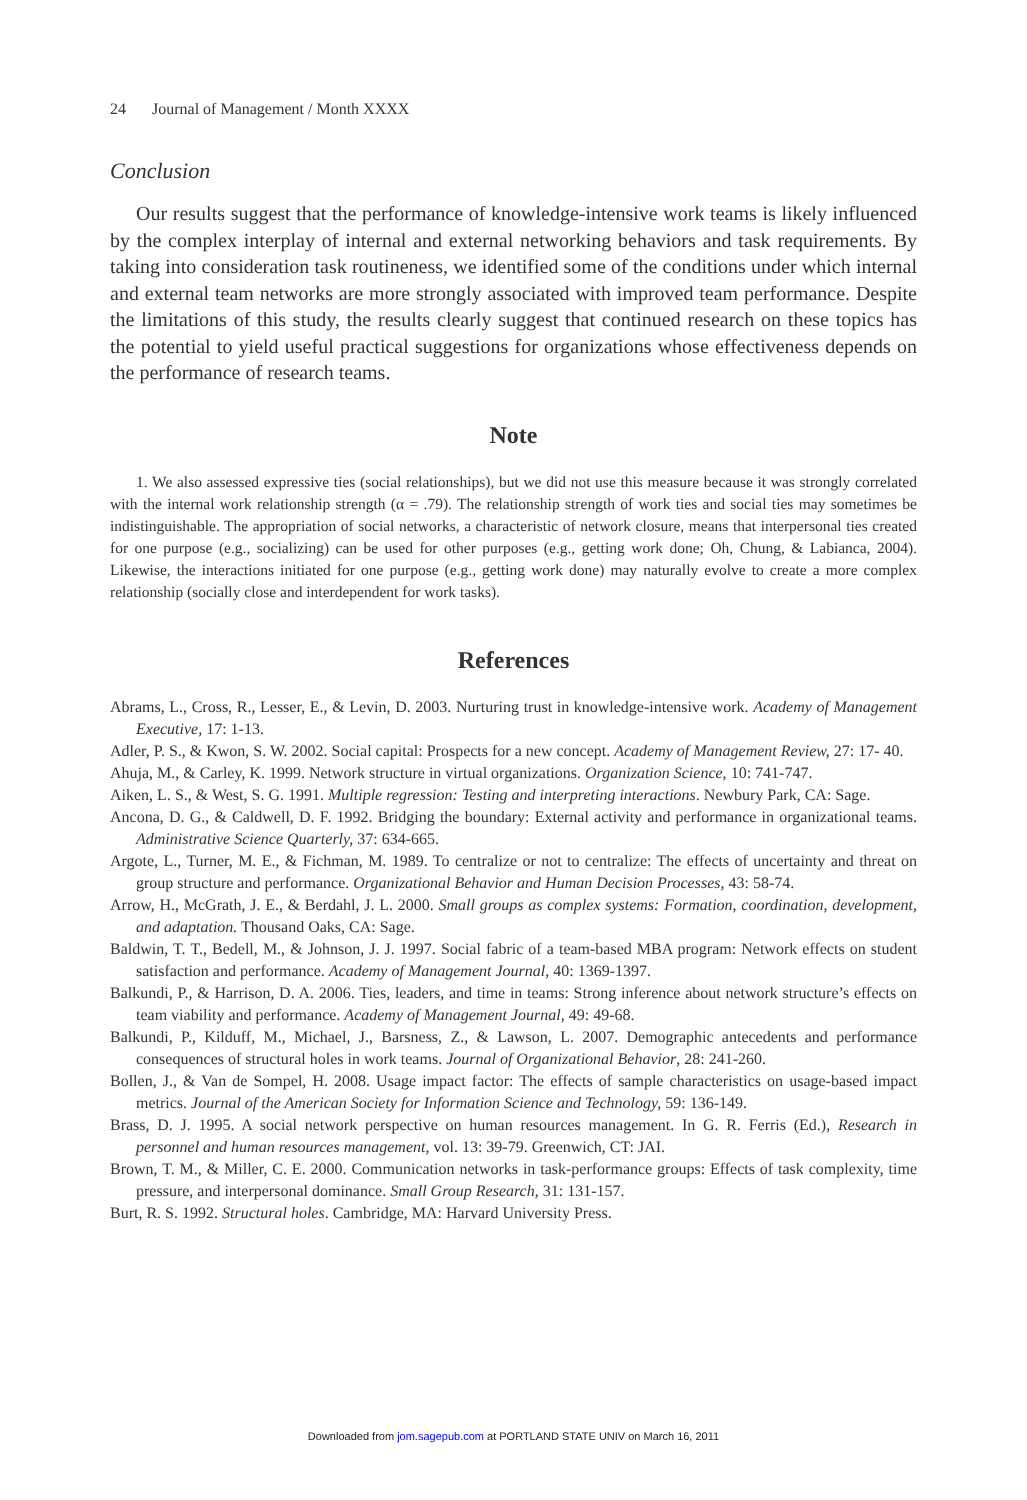24 Journal of Management / Month XXXX
Conclusion
Our results suggest that the performance of knowledge-intensive work teams is likely influenced by the complex interplay of internal and external networking behaviors and task requirements. By taking into consideration task routineness, we identified some of the conditions under which internal and external team networks are more strongly associated with improved team performance. Despite the limitations of this study, the results clearly suggest that continued research on these topics has the potential to yield useful practical suggestions for organizations whose effectiveness depends on the performance of research teams.
Note
1. We also assessed expressive ties (social relationships), but we did not use this measure because it was strongly correlated with the internal work relationship strength (α = .79). The relationship strength of work ties and social ties may sometimes be indistinguishable. The appropriation of social networks, a characteristic of network closure, means that interpersonal ties created for one purpose (e.g., socializing) can be used for other purposes (e.g., getting work done; Oh, Chung, & Labianca, 2004). Likewise, the interactions initiated for one purpose (e.g., getting work done) may naturally evolve to create a more complex relationship (socially close and interdependent for work tasks).
References
Abrams, L., Cross, R., Lesser, E., & Levin, D. 2003. Nurturing trust in knowledge-intensive work. Academy of Management Executive, 17: 1-13.
Adler, P. S., & Kwon, S. W. 2002. Social capital: Prospects for a new concept. Academy of Management Review, 27: 17- 40.
Ahuja, M., & Carley, K. 1999. Network structure in virtual organizations. Organization Science, 10: 741-747.
Aiken, L. S., & West, S. G. 1991. Multiple regression: Testing and interpreting interactions. Newbury Park, CA: Sage.
Ancona, D. G., & Caldwell, D. F. 1992. Bridging the boundary: External activity and performance in organizational teams. Administrative Science Quarterly, 37: 634-665.
Argote, L., Turner, M. E., & Fichman, M. 1989. To centralize or not to centralize: The effects of uncertainty and threat on group structure and performance. Organizational Behavior and Human Decision Processes, 43: 58-74.
Arrow, H., McGrath, J. E., & Berdahl, J. L. 2000. Small groups as complex systems: Formation, coordination, development, and adaptation. Thousand Oaks, CA: Sage.
Baldwin, T. T., Bedell, M., & Johnson, J. J. 1997. Social fabric of a team-based MBA program: Network effects on student satisfaction and performance. Academy of Management Journal, 40: 1369-1397.
Balkundi, P., & Harrison, D. A. 2006. Ties, leaders, and time in teams: Strong inference about network structure’s effects on team viability and performance. Academy of Management Journal, 49: 49-68.
Balkundi, P., Kilduff, M., Michael, J., Barsness, Z., & Lawson, L. 2007. Demographic antecedents and performance consequences of structural holes in work teams. Journal of Organizational Behavior, 28: 241-260.
Bollen, J., & Van de Sompel, H. 2008. Usage impact factor: The effects of sample characteristics on usage-based impact metrics. Journal of the American Society for Information Science and Technology, 59: 136-149.
Brass, D. J. 1995. A social network perspective on human resources management. In G. R. Ferris (Ed.), Research in personnel and human resources management, vol. 13: 39-79. Greenwich, CT: JAI.
Brown, T. M., & Miller, C. E. 2000. Communication networks in task-performance groups: Effects of task complexity, time pressure, and interpersonal dominance. Small Group Research, 31: 131-157.
Burt, R. S. 1992. Structural holes. Cambridge, MA: Harvard University Press.
Downloaded from jom.sagepub.com at PORTLAND STATE UNIV on March 16, 2011